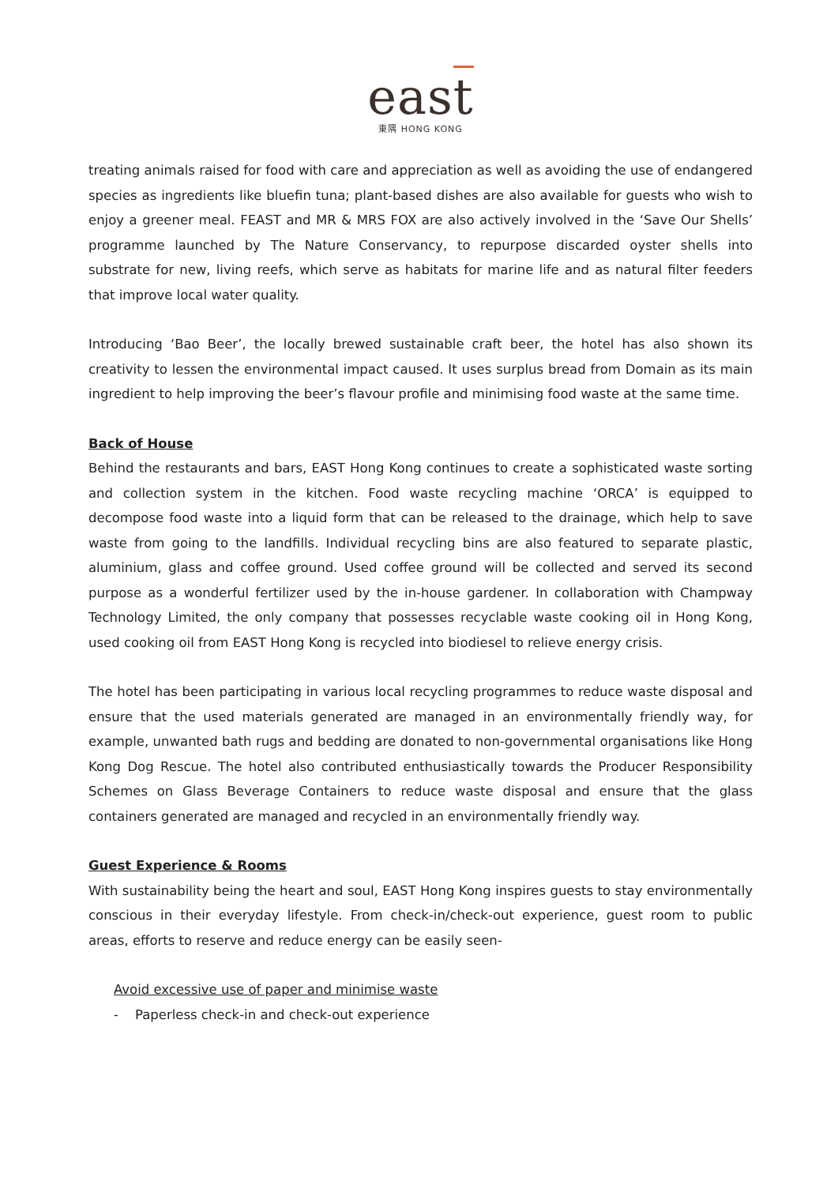east
東隅 HONG KONG
treating animals raised for food with care and appreciation as well as avoiding the use of endangered species as ingredients like bluefin tuna; plant-based dishes are also available for guests who wish to enjoy a greener meal. FEAST and MR & MRS FOX are also actively involved in the ‘Save Our Shells’ programme launched by The Nature Conservancy, to repurpose discarded oyster shells into substrate for new, living reefs, which serve as habitats for marine life and as natural filter feeders that improve local water quality.
Introducing ‘Bao Beer’, the locally brewed sustainable craft beer, the hotel has also shown its creativity to lessen the environmental impact caused. It uses surplus bread from Domain as its main ingredient to help improving the beer’s flavour profile and minimising food waste at the same time.
Back of House
Behind the restaurants and bars, EAST Hong Kong continues to create a sophisticated waste sorting and collection system in the kitchen. Food waste recycling machine ‘ORCA’ is equipped to decompose food waste into a liquid form that can be released to the drainage, which help to save waste from going to the landfills. Individual recycling bins are also featured to separate plastic, aluminium, glass and coffee ground. Used coffee ground will be collected and served its second purpose as a wonderful fertilizer used by the in-house gardener. In collaboration with Champway Technology Limited, the only company that possesses recyclable waste cooking oil in Hong Kong, used cooking oil from EAST Hong Kong is recycled into biodiesel to relieve energy crisis.
The hotel has been participating in various local recycling programmes to reduce waste disposal and ensure that the used materials generated are managed in an environmentally friendly way, for example, unwanted bath rugs and bedding are donated to non-governmental organisations like Hong Kong Dog Rescue. The hotel also contributed enthusiastically towards the Producer Responsibility Schemes on Glass Beverage Containers to reduce waste disposal and ensure that the glass containers generated are managed and recycled in an environmentally friendly way.
Guest Experience & Rooms
With sustainability being the heart and soul, EAST Hong Kong inspires guests to stay environmentally conscious in their everyday lifestyle. From check-in/check-out experience, guest room to public areas, efforts to reserve and reduce energy can be easily seen-
Avoid excessive use of paper and minimise waste
- Paperless check-in and check-out experience